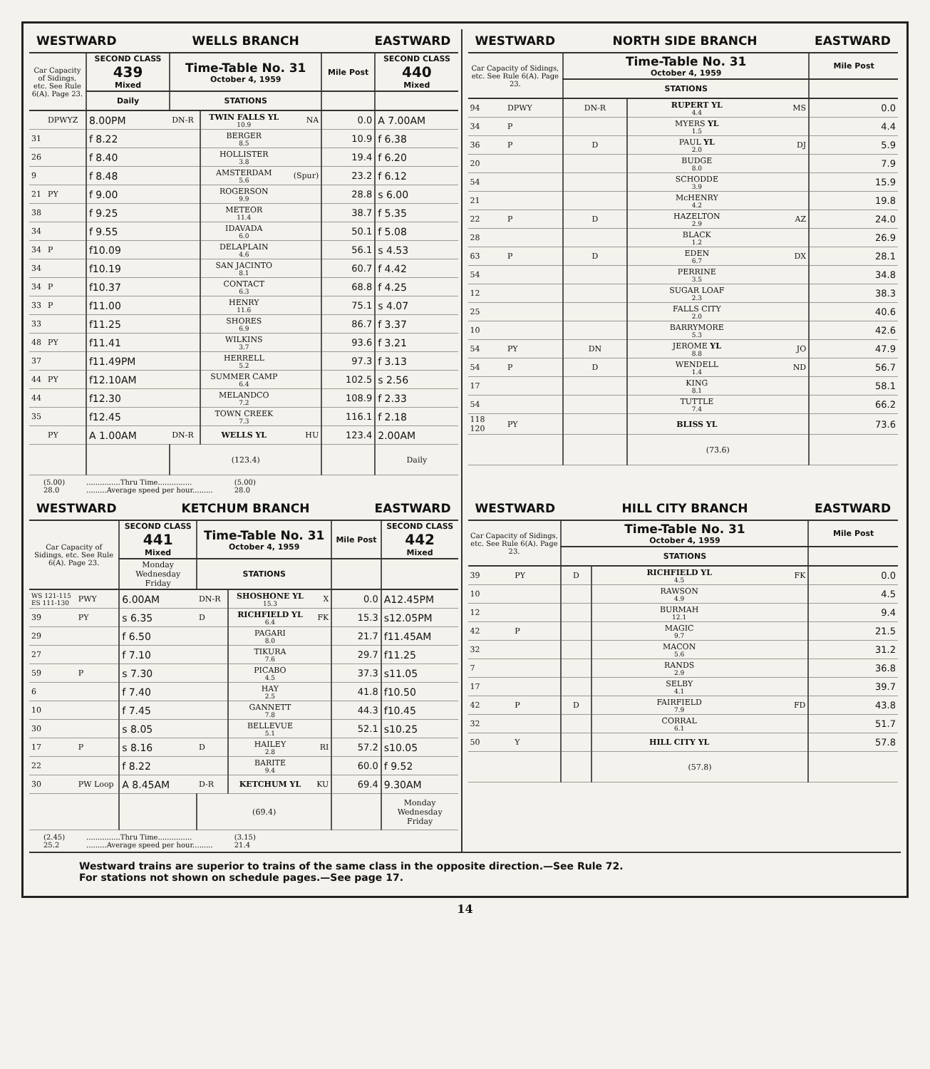WESTWARD WELLS BRANCH EASTWARD
| Car Capacity of Sidings, etc. See Rule 6(A). Page 23. | | SECOND CLASS 439 Mixed | Time-Table No. 31 October 4, 1959 | | | Mile Post | SECOND CLASS 440 Mixed |
| --- | --- | --- | --- | --- | --- | --- | --- |
| | | Daily | STATIONS | | | | |
| | DPWYZ | 8.00PM | DN-R | TWIN FALLS YL 10.9 | NA | 0.0 | A 7.00AM |
| 31 | | f 8.22 | | BERGER 8.5 | | 10.9 | f 6.38 |
| 26 | | f 8.40 | | HOLLISTER 3.8 | | 19.4 | f 6.20 |
| 9 | | f 8.48 | | AMSTERDAM 5.6 | (Spur) | 23.2 | f 6.12 |
| 21 | PY | f 9.00 | | ROGERSON 9.9 | | 28.8 | s 6.00 |
| 38 | | f 9.25 | | METEOR 11.4 | | 38.7 | f 5.35 |
| 34 | | f 9.55 | | IDAVADA 6.0 | | 50.1 | f 5.08 |
| 34 | P | f10.09 | | DELAPLAIN 4.6 | | 56.1 | s 4.53 |
| 34 | | f10.19 | | SAN JACINTO 8.1 | | 60.7 | f 4.42 |
| 34 | P | f10.37 | | CONTACT 6.3 | | 68.8 | f 4.25 |
| 33 | P | f11.00 | | HENRY 11.6 | | 75.1 | s 4.07 |
| 33 | | f11.25 | | SHORES 6.9 | | 86.7 | f 3.37 |
| 48 | PY | f11.41 | | WILKINS 3.7 | | 93.6 | f 3.21 |
| 37 | | f11.49PM | | HERRELL 5.2 | | 97.3 | f 3.13 |
| 44 | PY | f12.10AM | | SUMMER CAMP 6.4 | | 102.5 | s 2.56 |
| 44 | | f12.30 | | MELANDCO 7.2 | | 108.9 | f 2.33 |
| 35 | | f12.45 | | TOWN CREEK 7.3 | | 116.1 | f 2.18 |
| | PY | A 1.00AM | DN-R | WELLS YL | HU | 123.4 | 2.00AM |
| | | | (123.4) | | | | Daily |
(5.00)
28.0...............Thru Time...............
.........Average speed per hour......... (5.00)
28.0
WESTWARD NORTH SIDE BRANCH EASTWARD
| Car Capacity of Sidings, etc. See Rule 6(A). Page 23. | | Time-Table No. 31 October 4, 1959 | | | Mile Post |
| --- | --- | --- | --- | --- | --- |
| | | STATIONS | | | |
| 94 | DPWY | DN-R | RUPERT YL 4.4 | MS | 0.0 |
| 34 | P | | MYERS YL 1.5 | | 4.4 |
| 36 | P | D | PAUL YL 2.0 | DJ | 5.9 |
| 20 | | | BUDGE 8.0 | | 7.9 |
| 54 | | | SCHODDE 3.9 | | 15.9 |
| 21 | | | McHENRY 4.2 | | 19.8 |
| 22 | P | D | HAZELTON 2.9 | AZ | 24.0 |
| 28 | | | BLACK 1.2 | | 26.9 |
| 63 | P | D | EDEN 6.7 | DX | 28.1 |
| 54 | | | PERRINE 3.5 | | 34.8 |
| 12 | | | SUGAR LOAF 2.3 | | 38.3 |
| 25 | | | FALLS CITY 2.0 | | 40.6 |
| 10 | | | BARRYMORE 5.3 | | 42.6 |
| 54 | PY | DN | JEROME YL 8.8 | JO | 47.9 |
| 54 | P | D | WENDELL 1.4 | ND | 56.7 |
| 17 | | | KING 8.1 | | 58.1 |
| 54 | | | TUTTLE 7.4 | | 66.2 |
| 118 120 | PY | | BLISS YL | | 73.6 |
| | | | (73.6) | | |
WESTWARD KETCHUM BRANCH EASTWARD
| Car Capacity of Sidings, etc. See Rule 6(A). Page 23. | | SECOND CLASS 441 Mixed | Time-Table No. 31 October 4, 1959 | | | Mile Post | SECOND CLASS 442 Mixed |
| --- | --- | --- | --- | --- | --- | --- | --- |
| | | Monday Wednesday Friday | STATIONS | | | | |
| WS 121-115 ES 111-130 | PWY | 6.00AM | DN-R | SHOSHONE YL 15.3 | X | 0.0 | A12.45PM |
| 39 | PY | s 6.35 | D | RICHFIELD YL 6.4 | FK | 15.3 | s12.05PM |
| 29 | | f 6.50 | | PAGARI 8.0 | | 21.7 | f11.45AM |
| 27 | | f 7.10 | | TIKURA 7.6 | | 29.7 | f11.25 |
| 59 | P | s 7.30 | | PICABO 4.5 | | 37.3 | s11.05 |
| 6 | | f 7.40 | | HAY 2.5 | | 41.8 | f10.50 |
| 10 | | f 7.45 | | GANNETT 7.8 | | 44.3 | f10.45 |
| 30 | | s 8.05 | | BELLEVUE 5.1 | | 52.1 | s10.25 |
| 17 | P | s 8.16 | D | HAILEY 2.8 | RI | 57.2 | s10.05 |
| 22 | | f 8.22 | | BARITE 9.4 | | 60.0 | f 9.52 |
| 30 | PW Loop | A 8.45AM | D-R | KETCHUM YL | KU | 69.4 | 9.30AM |
| | | | (69.4) | | | | Monday Wednesday Friday |
(2.45)
25.2...............Thru Time...............
.........Average speed per hour......... (3.15)
21.4
WESTWARD HILL CITY BRANCH EASTWARD
| Car Capacity of Sidings, etc. See Rule 6(A). Page 23. | | Time-Table No. 31 October 4, 1959 | | | Mile Post |
| --- | --- | --- | --- | --- | --- |
| | | STATIONS | | | |
| 39 | PY | D | RICHFIELD YL 4.5 | FK | 0.0 |
| 10 | | | RAWSON 4.9 | | 4.5 |
| 12 | | | BURMAH 12.1 | | 9.4 |
| 42 | P | | MAGIC 9.7 | | 21.5 |
| 32 | | | MACON 5.6 | | 31.2 |
| 7 | | | RANDS 2.9 | | 36.8 |
| 17 | | | SELBY 4.1 | | 39.7 |
| 42 | P | D | FAIRFIELD 7.9 | FD | 43.8 |
| 32 | | | CORRAL 6.1 | | 51.7 |
| 50 | Y | | HILL CITY YL | | 57.8 |
| | | | (57.8) | | |
Westward trains are superior to trains of the same class in the opposite direction.—See Rule 72.
For stations not shown on schedule pages.—See page 17.
14